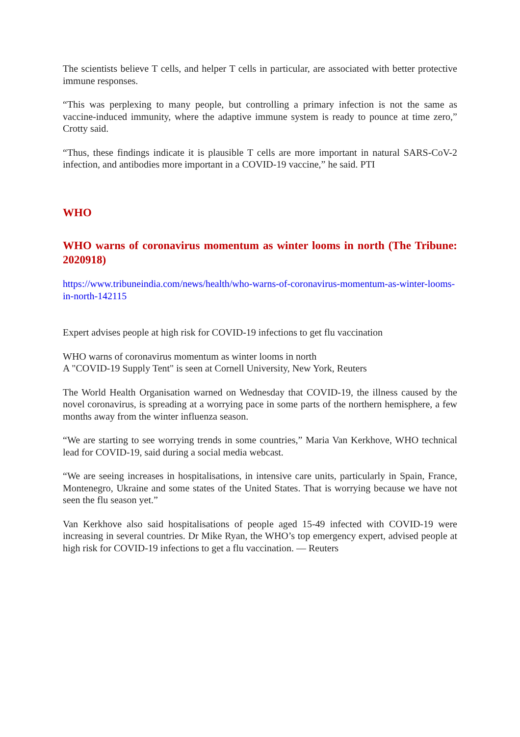The scientists believe T cells, and helper T cells in particular, are associated with better protective immune responses.
“This was perplexing to many people, but controlling a primary infection is not the same as vaccine-induced immunity, where the adaptive immune system is ready to pounce at time zero,” Crotty said.
“Thus, these findings indicate it is plausible T cells are more important in natural SARS-CoV-2 infection, and antibodies more important in a COVID-19 vaccine,” he said. PTI
WHO
WHO warns of coronavirus momentum as winter looms in north (The Tribune: 2020918)
https://www.tribuneindia.com/news/health/who-warns-of-coronavirus-momentum-as-winter-looms-in-north-142115
Expert advises people at high risk for COVID-19 infections to get flu vaccination
WHO warns of coronavirus momentum as winter looms in north
A "COVID-19 Supply Tent" is seen at Cornell University, New York, Reuters
The World Health Organisation warned on Wednesday that COVID-19, the illness caused by the novel coronavirus, is spreading at a worrying pace in some parts of the northern hemisphere, a few months away from the winter influenza season.
“We are starting to see worrying trends in some countries,” Maria Van Kerkhove, WHO technical lead for COVID-19, said during a social media webcast.
“We are seeing increases in hospitalisations, in intensive care units, particularly in Spain, France, Montenegro, Ukraine and some states of the United States. That is worrying because we have not seen the flu season yet.”
Van Kerkhove also said hospitalisations of people aged 15-49 infected with COVID-19 were increasing in several countries. Dr Mike Ryan, the WHO’s top emergency expert, advised people at high risk for COVID-19 infections to get a flu vaccination. — Reuters